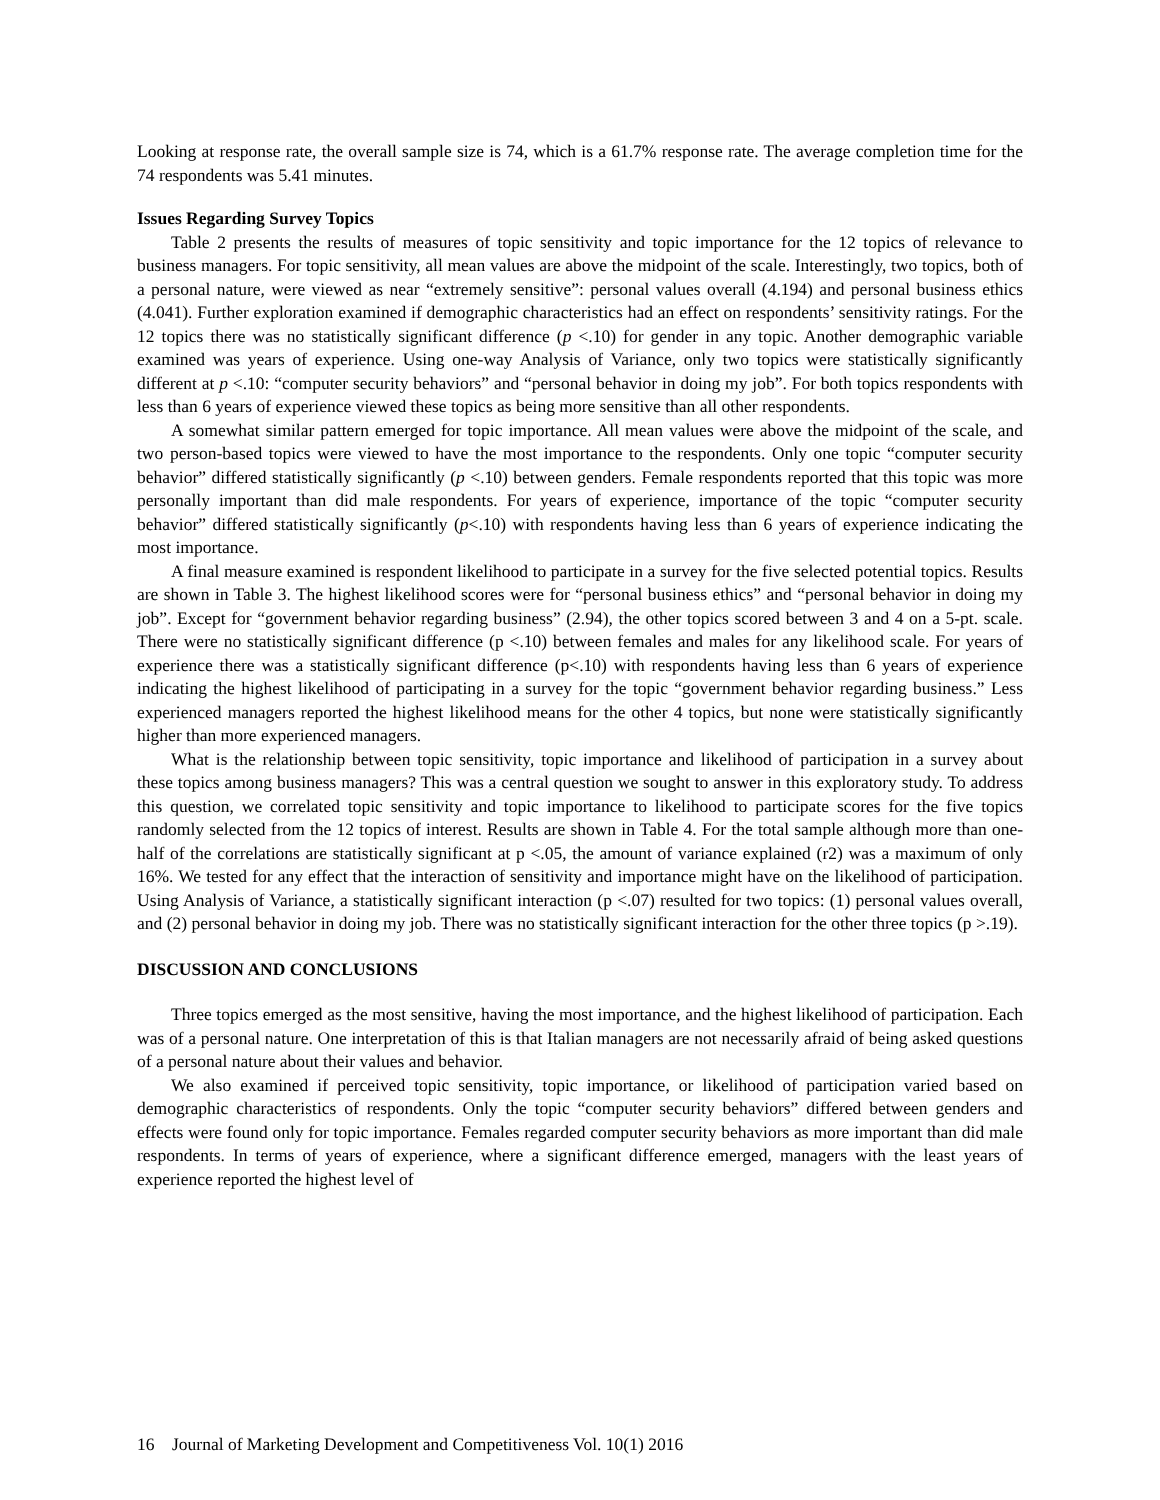Looking at response rate, the overall sample size is 74, which is a 61.7% response rate. The average completion time for the 74 respondents was 5.41 minutes.
Issues Regarding Survey Topics
Table 2 presents the results of measures of topic sensitivity and topic importance for the 12 topics of relevance to business managers. For topic sensitivity, all mean values are above the midpoint of the scale. Interestingly, two topics, both of a personal nature, were viewed as near “extremely sensitive”: personal values overall (4.194) and personal business ethics (4.041). Further exploration examined if demographic characteristics had an effect on respondents’ sensitivity ratings. For the 12 topics there was no statistically significant difference (p <.10) for gender in any topic. Another demographic variable examined was years of experience. Using one-way Analysis of Variance, only two topics were statistically significantly different at p <.10: “computer security behaviors” and “personal behavior in doing my job”. For both topics respondents with less than 6 years of experience viewed these topics as being more sensitive than all other respondents.
A somewhat similar pattern emerged for topic importance. All mean values were above the midpoint of the scale, and two person-based topics were viewed to have the most importance to the respondents. Only one topic “computer security behavior” differed statistically significantly (p <.10) between genders. Female respondents reported that this topic was more personally important than did male respondents. For years of experience, importance of the topic “computer security behavior” differed statistically significantly (p<.10) with respondents having less than 6 years of experience indicating the most importance.
A final measure examined is respondent likelihood to participate in a survey for the five selected potential topics. Results are shown in Table 3. The highest likelihood scores were for “personal business ethics” and “personal behavior in doing my job”. Except for “government behavior regarding business” (2.94), the other topics scored between 3 and 4 on a 5-pt. scale. There were no statistically significant difference (p <.10) between females and males for any likelihood scale. For years of experience there was a statistically significant difference (p<.10) with respondents having less than 6 years of experience indicating the highest likelihood of participating in a survey for the topic “government behavior regarding business.” Less experienced managers reported the highest likelihood means for the other 4 topics, but none were statistically significantly higher than more experienced managers.
What is the relationship between topic sensitivity, topic importance and likelihood of participation in a survey about these topics among business managers? This was a central question we sought to answer in this exploratory study. To address this question, we correlated topic sensitivity and topic importance to likelihood to participate scores for the five topics randomly selected from the 12 topics of interest. Results are shown in Table 4. For the total sample although more than one-half of the correlations are statistically significant at p <.05, the amount of variance explained (r2) was a maximum of only 16%. We tested for any effect that the interaction of sensitivity and importance might have on the likelihood of participation. Using Analysis of Variance, a statistically significant interaction (p <.07) resulted for two topics: (1) personal values overall, and (2) personal behavior in doing my job. There was no statistically significant interaction for the other three topics (p >.19).
DISCUSSION AND CONCLUSIONS
Three topics emerged as the most sensitive, having the most importance, and the highest likelihood of participation. Each was of a personal nature. One interpretation of this is that Italian managers are not necessarily afraid of being asked questions of a personal nature about their values and behavior.
We also examined if perceived topic sensitivity, topic importance, or likelihood of participation varied based on demographic characteristics of respondents. Only the topic “computer security behaviors” differed between genders and effects were found only for topic importance. Females regarded computer security behaviors as more important than did male respondents. In terms of years of experience, where a significant difference emerged, managers with the least years of experience reported the highest level of
16 Journal of Marketing Development and Competitiveness Vol. 10(1) 2016